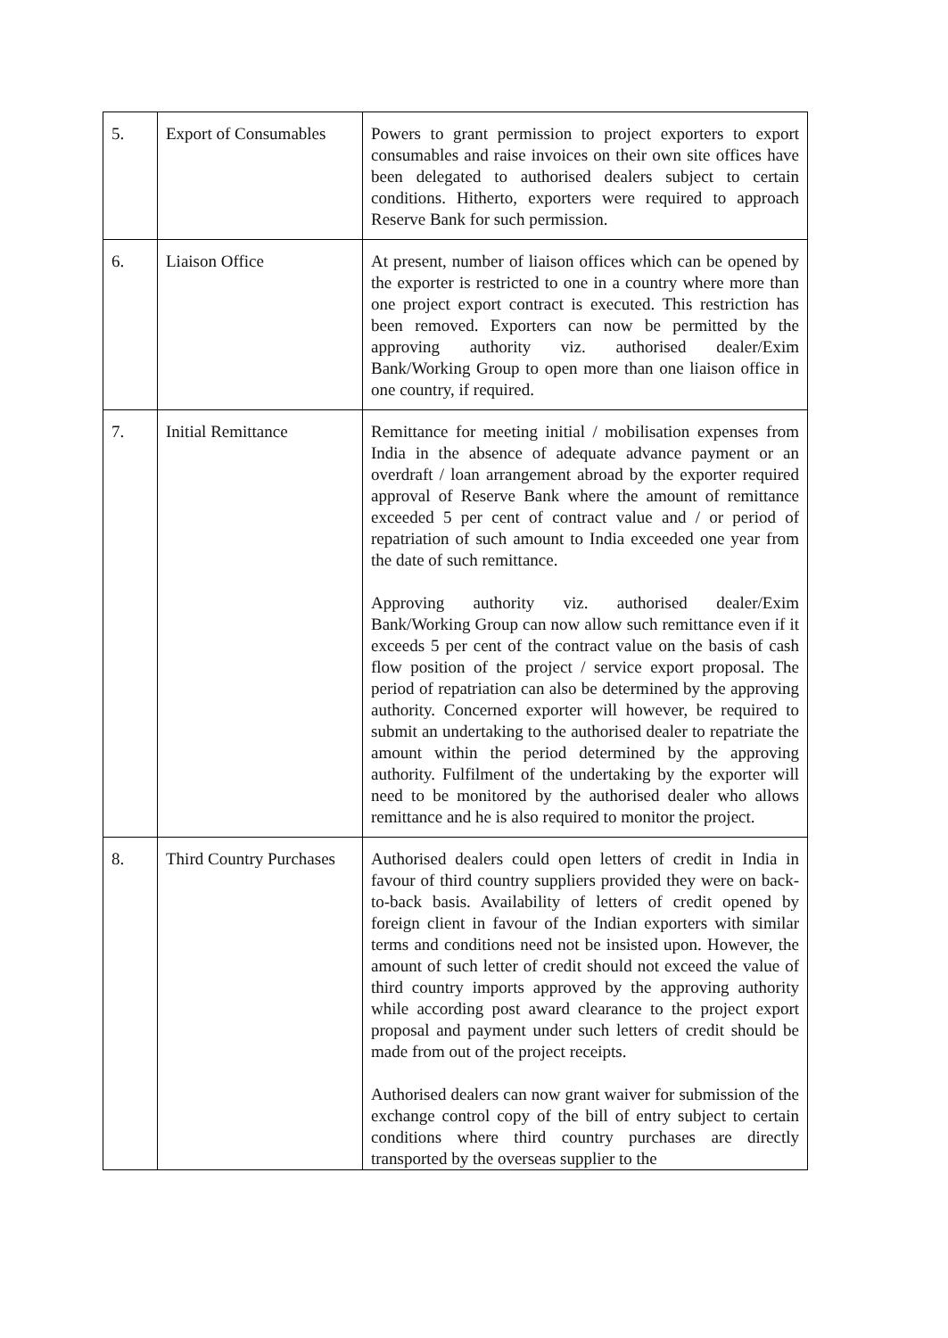| 5. | Export of Consumables | Powers to grant permission to project exporters to export consumables and raise invoices on their own site offices have been delegated to authorised dealers subject to certain conditions. Hitherto, exporters were required to approach Reserve Bank for such permission. |
| 6. | Liaison Office | At present, number of liaison offices which can be opened by the exporter is restricted to one in a country where more than one project export contract is executed. This restriction has been removed. Exporters can now be permitted by the approving authority viz. authorised dealer/Exim Bank/Working Group to open more than one liaison office in one country, if required. |
| 7. | Initial Remittance | Remittance for meeting initial / mobilisation expenses from India in the absence of adequate advance payment or an overdraft / loan arrangement abroad by the exporter required approval of Reserve Bank where the amount of remittance exceeded 5 per cent of contract value and / or period of repatriation of such amount to India exceeded one year from the date of such remittance. Approving authority viz. authorised dealer/Exim Bank/Working Group can now allow such remittance even if it exceeds 5 per cent of the contract value on the basis of cash flow position of the project / service export proposal. The period of repatriation can also be determined by the approving authority. Concerned exporter will however, be required to submit an undertaking to the authorised dealer to repatriate the amount within the period determined by the approving authority. Fulfilment of the undertaking by the exporter will need to be monitored by the authorised dealer who allows remittance and he is also required to monitor the project. |
| 8. | Third Country Purchases | Authorised dealers could open letters of credit in India in favour of third country suppliers provided they were on back-to-back basis. Availability of letters of credit opened by foreign client in favour of the Indian exporters with similar terms and conditions need not be insisted upon. However, the amount of such letter of credit should not exceed the value of third country imports approved by the approving authority while according post award clearance to the project export proposal and payment under such letters of credit should be made from out of the project receipts. Authorised dealers can now grant waiver for submission of the exchange control copy of the bill of entry subject to certain conditions where third country purchases are directly transported by the overseas supplier to the |